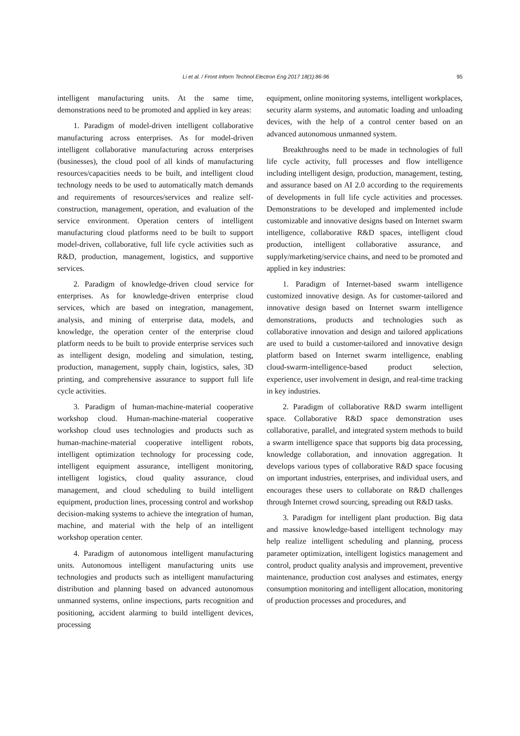Li et al. / Front Inform Technol Electron Eng 2017 18(1):86-96 95
intelligent manufacturing units. At the same time, demonstrations need to be promoted and applied in key areas:
1. Paradigm of model-driven intelligent collaborative manufacturing across enterprises. As for model-driven intelligent collaborative manufacturing across enterprises (businesses), the cloud pool of all kinds of manufacturing resources/capacities needs to be built, and intelligent cloud technology needs to be used to automatically match demands and requirements of resources/services and realize self-construction, management, operation, and evaluation of the service environment. Operation centers of intelligent manufacturing cloud platforms need to be built to support model-driven, collaborative, full life cycle activities such as R&D, production, management, logistics, and supportive services.
2. Paradigm of knowledge-driven cloud service for enterprises. As for knowledge-driven enterprise cloud services, which are based on integration, management, analysis, and mining of enterprise data, models, and knowledge, the operation center of the enterprise cloud platform needs to be built to provide enterprise services such as intelligent design, modeling and simulation, testing, production, management, supply chain, logistics, sales, 3D printing, and comprehensive assurance to support full life cycle activities.
3. Paradigm of human-machine-material cooperative workshop cloud. Human-machine-material cooperative workshop cloud uses technologies and products such as human-machine-material cooperative intelligent robots, intelligent optimization technology for processing code, intelligent equipment assurance, intelligent monitoring, intelligent logistics, cloud quality assurance, cloud management, and cloud scheduling to build intelligent equipment, production lines, processing control and workshop decision-making systems to achieve the integration of human, machine, and material with the help of an intelligent workshop operation center.
4. Paradigm of autonomous intelligent manufacturing units. Autonomous intelligent manufacturing units use technologies and products such as intelligent manufacturing distribution and planning based on advanced autonomous unmanned systems, online inspections, parts recognition and positioning, accident alarming to build intelligent devices, processing
equipment, online monitoring systems, intelligent workplaces, security alarm systems, and automatic loading and unloading devices, with the help of a control center based on an advanced autonomous unmanned system.
Breakthroughs need to be made in technologies of full life cycle activity, full processes and flow intelligence including intelligent design, production, management, testing, and assurance based on AI 2.0 according to the requirements of developments in full life cycle activities and processes. Demonstrations to be developed and implemented include customizable and innovative designs based on Internet swarm intelligence, collaborative R&D spaces, intelligent cloud production, intelligent collaborative assurance, and supply/marketing/service chains, and need to be promoted and applied in key industries:
1. Paradigm of Internet-based swarm intelligence customized innovative design. As for customer-tailored and innovative design based on Internet swarm intelligence demonstrations, products and technologies such as collaborative innovation and design and tailored applications are used to build a customer-tailored and innovative design platform based on Internet swarm intelligence, enabling cloud-swarm-intelligence-based product selection, experience, user involvement in design, and real-time tracking in key industries.
2. Paradigm of collaborative R&D swarm intelligent space. Collaborative R&D space demonstration uses collaborative, parallel, and integrated system methods to build a swarm intelligence space that supports big data processing, knowledge collaboration, and innovation aggregation. It develops various types of collaborative R&D space focusing on important industries, enterprises, and individual users, and encourages these users to collaborate on R&D challenges through Internet crowd sourcing, spreading out R&D tasks.
3. Paradigm for intelligent plant production. Big data and massive knowledge-based intelligent technology may help realize intelligent scheduling and planning, process parameter optimization, intelligent logistics management and control, product quality analysis and improvement, preventive maintenance, production cost analyses and estimates, energy consumption monitoring and intelligent allocation, monitoring of production processes and procedures, and